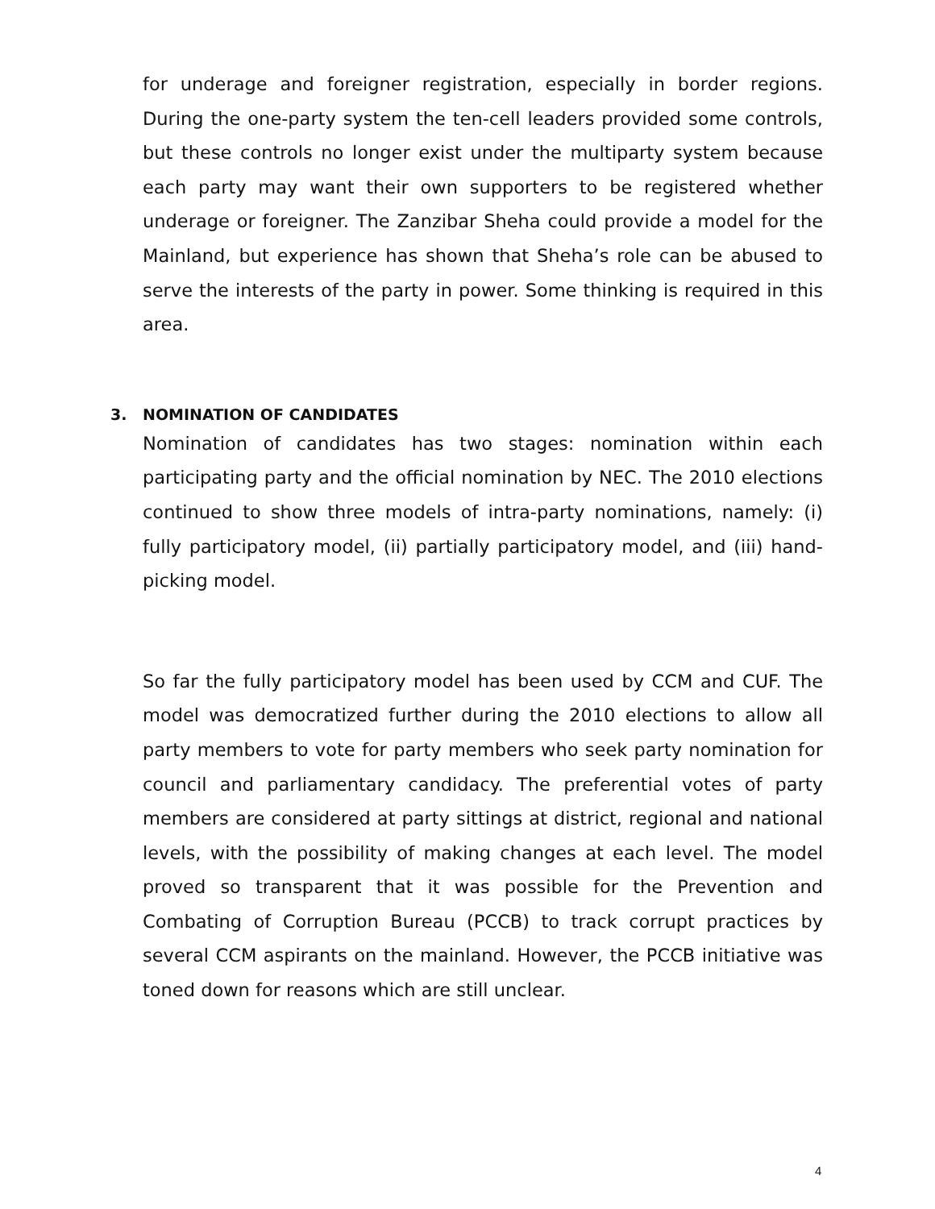for underage and foreigner registration, especially in border regions. During the one-party system the ten-cell leaders provided some controls, but these controls no longer exist under the multiparty system because each party may want their own supporters to be registered whether underage or foreigner. The Zanzibar Sheha could provide a model for the Mainland, but experience has shown that Sheha’s role can be abused to serve the interests of the party in power. Some thinking is required in this area.
3. NOMINATION OF CANDIDATES
Nomination of candidates has two stages: nomination within each participating party and the official nomination by NEC. The 2010 elections continued to show three models of intra-party nominations, namely: (i) fully participatory model, (ii) partially participatory model, and (iii) hand-picking model.
So far the fully participatory model has been used by CCM and CUF. The model was democratized further during the 2010 elections to allow all party members to vote for party members who seek party nomination for council and parliamentary candidacy. The preferential votes of party members are considered at party sittings at district, regional and national levels, with the possibility of making changes at each level. The model proved so transparent that it was possible for the Prevention and Combating of Corruption Bureau (PCCB) to track corrupt practices by several CCM aspirants on the mainland. However, the PCCB initiative was toned down for reasons which are still unclear.
4